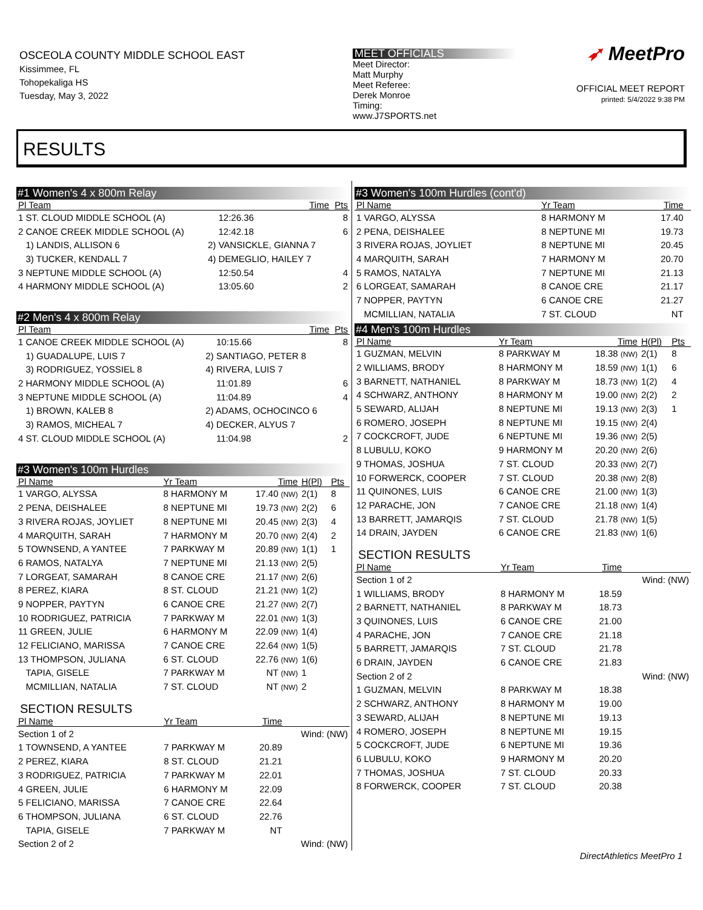OSCEOLA COUNTY MIDDLE SCHOOL EAST
Kissimmee, FL
Tohopekaliga HS
Tuesday, May 3, 2022
MEET OFFICIALS
Meet Director:
Matt Murphy
Meet Referee:
Derek Monroe
Timing:
www.J7SPORTS.net
➶ MeetPro
OFFICIAL MEET REPORT
printed: 5/4/2022 9:38 PM
RESULTS
#1 Women's 4 x 800m Relay
| Pl Team | | Time | Pts |
| --- | --- | --- | --- |
| 1 ST. CLOUD MIDDLE SCHOOL (A) | | 12:26.36 | 8 |
| 2 CANOE CREEK MIDDLE SCHOOL (A) | | 12:42.18 | 6 |
| 1) LANDIS, ALLISON 6 | 2) VANSICKLE, GIANNA 7 | | |
| 3) TUCKER, KENDALL 7 | 4) DEMEGLIO, HAILEY 7 | | |
| 3 NEPTUNE MIDDLE SCHOOL (A) | | 12:50.54 | 4 |
| 4 HARMONY MIDDLE SCHOOL (A) | | 13:05.60 | 2 |
#2 Men's 4 x 800m Relay
| Pl Team | | Time | Pts |
| --- | --- | --- | --- |
| 1 CANOE CREEK MIDDLE SCHOOL (A) | | 10:15.66 | 8 |
| 1) GUADALUPE, LUIS 7 | 2) SANTIAGO, PETER 8 | | |
| 3) RODRIGUEZ, YOSSIEL 8 | 4) RIVERA, LUIS 7 | | |
| 2 HARMONY MIDDLE SCHOOL (A) | | 11:01.89 | 6 |
| 3 NEPTUNE MIDDLE SCHOOL (A) | | 11:04.89 | 4 |
| 1) BROWN, KALEB 8 | 2) ADAMS, OCHOCINCO 6 | | |
| 3) RAMOS, MICHEAL 7 | 4) DECKER, ALYUS 7 | | |
| 4 ST. CLOUD MIDDLE SCHOOL (A) | | 11:04.98 | 2 |
#3 Women's 100m Hurdles
| Pl Name | Yr Team | Time | H(Pl) | Pts |
| --- | --- | --- | --- | --- |
| 1 VARGO, ALYSSA | 8 HARMONY M | 17.40 (NW) | 2(1) | 8 |
| 2 PENA, DEISHALEE | 8 NEPTUNE MI | 19.73 (NW) | 2(2) | 6 |
| 3 RIVERA ROJAS, JOYLIET | 8 NEPTUNE MI | 20.45 (NW) | 2(3) | 4 |
| 4 MARQUITH, SARAH | 7 HARMONY M | 20.70 (NW) | 2(4) | 2 |
| 5 TOWNSEND, A YANTEE | 7 PARKWAY M | 20.89 (NW) | 1(1) | 1 |
| 6 RAMOS, NATALYA | 7 NEPTUNE MI | 21.13 (NW) | 2(5) | |
| 7 LORGEAT, SAMARAH | 8 CANOE CRE | 21.17 (NW) | 2(6) | |
| 8 PEREZ, KIARA | 8 ST. CLOUD | 21.21 (NW) | 1(2) | |
| 9 NOPPER, PAYTYN | 6 CANOE CRE | 21.27 (NW) | 2(7) | |
| 10 RODRIGUEZ, PATRICIA | 7 PARKWAY M | 22.01 (NW) | 1(3) | |
| 11 GREEN, JULIE | 6 HARMONY M | 22.09 (NW) | 1(4) | |
| 12 FELICIANO, MARISSA | 7 CANOE CRE | 22.64 (NW) | 1(5) | |
| 13 THOMPSON, JULIANA | 6 ST. CLOUD | 22.76 (NW) | 1(6) | |
| TAPIA, GISELE | 7 PARKWAY M | NT (NW) | 1 | |
| MCMILLIAN, NATALIA | 7 ST. CLOUD | NT (NW) | 2 | |
SECTION RESULTS
| Pl Name | Yr Team | Time | |
| --- | --- | --- | --- |
| Section 1 of 2 | | | Wind: (NW) |
| 1 TOWNSEND, A YANTEE | 7 PARKWAY M | 20.89 | |
| 2 PEREZ, KIARA | 8 ST. CLOUD | 21.21 | |
| 3 RODRIGUEZ, PATRICIA | 7 PARKWAY M | 22.01 | |
| 4 GREEN, JULIE | 6 HARMONY M | 22.09 | |
| 5 FELICIANO, MARISSA | 7 CANOE CRE | 22.64 | |
| 6 THOMPSON, JULIANA | 6 ST. CLOUD | 22.76 | |
| TAPIA, GISELE | 7 PARKWAY M | NT | |
| Section 2 of 2 | | | Wind: (NW) |
#3 Women's 100m Hurdles (cont'd)
| Pl Name | Yr Team | Time | |
| --- | --- | --- | --- |
| 1 VARGO, ALYSSA | 8 HARMONY M | 17.40 | |
| 2 PENA, DEISHALEE | 8 NEPTUNE MI | 19.73 | |
| 3 RIVERA ROJAS, JOYLIET | 8 NEPTUNE MI | 20.45 | |
| 4 MARQUITH, SARAH | 7 HARMONY M | 20.70 | |
| 5 RAMOS, NATALYA | 7 NEPTUNE MI | 21.13 | |
| 6 LORGEAT, SAMARAH | 8 CANOE CRE | 21.17 | |
| 7 NOPPER, PAYTYN | 6 CANOE CRE | 21.27 | |
| MCMILLIAN, NATALIA | 7 ST. CLOUD | NT | |
#4 Men's 100m Hurdles
| Pl Name | Yr Team | Time | H(Pl) | Pts |
| --- | --- | --- | --- | --- |
| 1 GUZMAN, MELVIN | 8 PARKWAY M | 18.38 (NW) | 2(1) | 8 |
| 2 WILLIAMS, BRODY | 8 HARMONY M | 18.59 (NW) | 1(1) | 6 |
| 3 BARNETT, NATHANIEL | 8 PARKWAY M | 18.73 (NW) | 1(2) | 4 |
| 4 SCHWARZ, ANTHONY | 8 HARMONY M | 19.00 (NW) | 2(2) | 2 |
| 5 SEWARD, ALIJAH | 8 NEPTUNE MI | 19.13 (NW) | 2(3) | 1 |
| 6 ROMERO, JOSEPH | 8 NEPTUNE MI | 19.15 (NW) | 2(4) | |
| 7 COCKCROFT, JUDE | 6 NEPTUNE MI | 19.36 (NW) | 2(5) | |
| 8 LUBULU, KOKO | 9 HARMONY M | 20.20 (NW) | 2(6) | |
| 9 THOMAS, JOSHUA | 7 ST. CLOUD | 20.33 (NW) | 2(7) | |
| 10 FORWERCK, COOPER | 7 ST. CLOUD | 20.38 (NW) | 2(8) | |
| 11 QUINONES, LUIS | 6 CANOE CRE | 21.00 (NW) | 1(3) | |
| 12 PARACHE, JON | 7 CANOE CRE | 21.18 (NW) | 1(4) | |
| 13 BARRETT, JAMARQIS | 7 ST. CLOUD | 21.78 (NW) | 1(5) | |
| 14 DRAIN, JAYDEN | 6 CANOE CRE | 21.83 (NW) | 1(6) | |
SECTION RESULTS
| Pl Name | Yr Team | Time | |
| --- | --- | --- | --- |
| Section 1 of 2 | | | Wind: (NW) |
| 1 WILLIAMS, BRODY | 8 HARMONY M | 18.59 | |
| 2 BARNETT, NATHANIEL | 8 PARKWAY M | 18.73 | |
| 3 QUINONES, LUIS | 6 CANOE CRE | 21.00 | |
| 4 PARACHE, JON | 7 CANOE CRE | 21.18 | |
| 5 BARRETT, JAMARQIS | 7 ST. CLOUD | 21.78 | |
| 6 DRAIN, JAYDEN | 6 CANOE CRE | 21.83 | |
| Section 2 of 2 | | | Wind: (NW) |
| 1 GUZMAN, MELVIN | 8 PARKWAY M | 18.38 | |
| 2 SCHWARZ, ANTHONY | 8 HARMONY M | 19.00 | |
| 3 SEWARD, ALIJAH | 8 NEPTUNE MI | 19.13 | |
| 4 ROMERO, JOSEPH | 8 NEPTUNE MI | 19.15 | |
| 5 COCKCROFT, JUDE | 6 NEPTUNE MI | 19.36 | |
| 6 LUBULU, KOKO | 9 HARMONY M | 20.20 | |
| 7 THOMAS, JOSHUA | 7 ST. CLOUD | 20.33 | |
| 8 FORWERCK, COOPER | 7 ST. CLOUD | 20.38 | |
DirectAthletics MeetPro 1